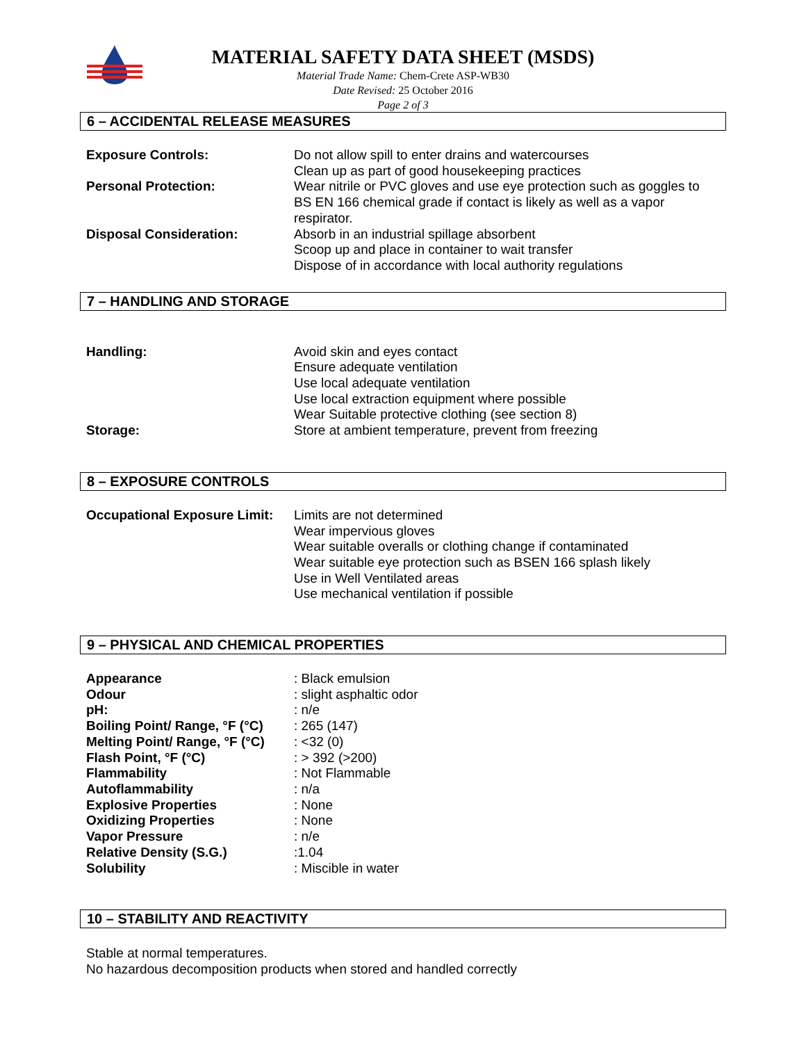MATERIAL SAFETY DATA SHEET (MSDS)
Material Trade Name: Chem-Crete ASP-WB30
Date Revised: 25 October 2016
Page 2 of 3
6 – ACCIDENTAL RELEASE MEASURES
| Exposure Controls: | Do not allow spill to enter drains and watercourses Clean up as part of good housekeeping practices |
| Personal Protection: | Wear nitrile or PVC gloves and use eye protection such as goggles to BS EN 166 chemical grade if contact is likely as well as a vapor respirator. |
| Disposal Consideration: | Absorb in an industrial spillage absorbent Scoop up and place in container to wait transfer Dispose of in accordance with local authority regulations |
7 – HANDLING AND STORAGE
| Handling: | Avoid skin and eyes contact Ensure adequate ventilation Use local adequate ventilation Use local extraction equipment where possible Wear Suitable protective clothing (see section 8) |
| Storage: | Store at ambient temperature, prevent from freezing |
8 – EXPOSURE CONTROLS
| Occupational Exposure Limit: | Limits are not determined Wear impervious gloves Wear suitable overalls or clothing change if contaminated Wear suitable eye protection such as BSEN 166 splash likely Use in Well Ventilated areas Use mechanical ventilation if possible |
9 – PHYSICAL AND CHEMICAL PROPERTIES
| Appearance | : Black emulsion |
| Odour | : slight asphaltic odor |
| pH: | : n/e |
| Boiling Point/ Range, °F (°C) | : 265 (147) |
| Melting Point/ Range, °F (°C) | : <32 (0) |
| Flash Point, °F (°C) | : > 392 (>200) |
| Flammability | : Not Flammable |
| Autoflammability | : n/a |
| Explosive Properties | : None |
| Oxidizing Properties | : None |
| Vapor Pressure | : n/e |
| Relative Density (S.G.) | :1.04 |
| Solubility | : Miscible in water |
10 – STABILITY AND REACTIVITY
Stable at normal temperatures.
No hazardous decomposition products when stored and handled correctly